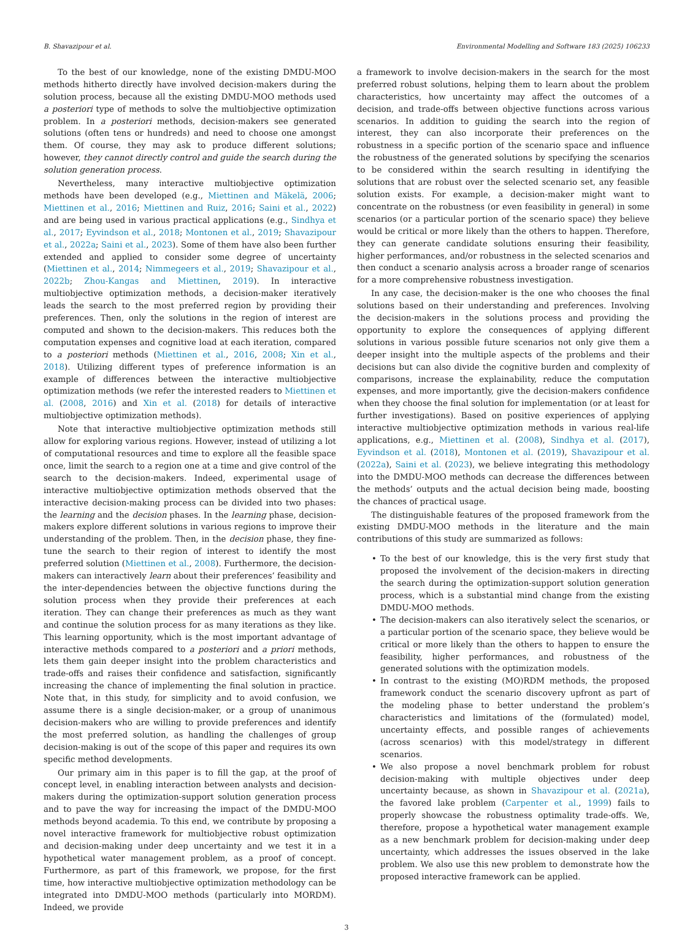B. Shavazipour et al. Environmental Modelling and Software 183 (2025) 106233
To the best of our knowledge, none of the existing DMDU-MOO methods hitherto directly have involved decision-makers during the solution process, because all the existing DMDU-MOO methods used a posteriori type of methods to solve the multiobjective optimization problem. In a posteriori methods, decision-makers see generated solutions (often tens or hundreds) and need to choose one amongst them. Of course, they may ask to produce different solutions; however, they cannot directly control and guide the search during the solution generation process.
Nevertheless, many interactive multiobjective optimization methods have been developed (e.g., Miettinen and Mäkelä, 2006; Miettinen et al., 2016; Miettinen and Ruiz, 2016; Saini et al., 2022) and are being used in various practical applications (e.g., Sindhya et al., 2017; Eyvindson et al., 2018; Montonen et al., 2019; Shavazipour et al., 2022a; Saini et al., 2023). Some of them have also been further extended and applied to consider some degree of uncertainty (Miettinen et al., 2014; Nimmegeers et al., 2019; Shavazipour et al., 2022b; Zhou-Kangas and Miettinen, 2019). In interactive multiobjective optimization methods, a decision-maker iteratively leads the search to the most preferred region by providing their preferences. Then, only the solutions in the region of interest are computed and shown to the decision-makers. This reduces both the computation expenses and cognitive load at each iteration, compared to a posteriori methods (Miettinen et al., 2016, 2008; Xin et al., 2018). Utilizing different types of preference information is an example of differences between the interactive multiobjective optimization methods (we refer the interested readers to Miettinen et al. (2008, 2016) and Xin et al. (2018) for details of interactive multiobjective optimization methods).
Note that interactive multiobjective optimization methods still allow for exploring various regions. However, instead of utilizing a lot of computational resources and time to explore all the feasible space once, limit the search to a region one at a time and give control of the search to the decision-makers. Indeed, experimental usage of interactive multiobjective optimization methods observed that the interactive decision-making process can be divided into two phases: the learning and the decision phases. In the learning phase, decision-makers explore different solutions in various regions to improve their understanding of the problem. Then, in the decision phase, they fine-tune the search to their region of interest to identify the most preferred solution (Miettinen et al., 2008). Furthermore, the decision-makers can interactively learn about their preferences’ feasibility and the inter-dependencies between the objective functions during the solution process when they provide their preferences at each iteration. They can change their preferences as much as they want and continue the solution process for as many iterations as they like. This learning opportunity, which is the most important advantage of interactive methods compared to a posteriori and a priori methods, lets them gain deeper insight into the problem characteristics and trade-offs and raises their confidence and satisfaction, significantly increasing the chance of implementing the final solution in practice. Note that, in this study, for simplicity and to avoid confusion, we assume there is a single decision-maker, or a group of unanimous decision-makers who are willing to provide preferences and identify the most preferred solution, as handling the challenges of group decision-making is out of the scope of this paper and requires its own specific method developments.
Our primary aim in this paper is to fill the gap, at the proof of concept level, in enabling interaction between analysts and decision-makers during the optimization-support solution generation process and to pave the way for increasing the impact of the DMDU-MOO methods beyond academia. To this end, we contribute by proposing a novel interactive framework for multiobjective robust optimization and decision-making under deep uncertainty and we test it in a hypothetical water management problem, as a proof of concept. Furthermore, as part of this framework, we propose, for the first time, how interactive multiobjective optimization methodology can be integrated into DMDU-MOO methods (particularly into MORDM). Indeed, we provide
a framework to involve decision-makers in the search for the most preferred robust solutions, helping them to learn about the problem characteristics, how uncertainty may affect the outcomes of a decision, and trade-offs between objective functions across various scenarios. In addition to guiding the search into the region of interest, they can also incorporate their preferences on the robustness in a specific portion of the scenario space and influence the robustness of the generated solutions by specifying the scenarios to be considered within the search resulting in identifying the solutions that are robust over the selected scenario set, any feasible solution exists. For example, a decision-maker might want to concentrate on the robustness (or even feasibility in general) in some scenarios (or a particular portion of the scenario space) they believe would be critical or more likely than the others to happen. Therefore, they can generate candidate solutions ensuring their feasibility, higher performances, and/or robustness in the selected scenarios and then conduct a scenario analysis across a broader range of scenarios for a more comprehensive robustness investigation.
In any case, the decision-maker is the one who chooses the final solutions based on their understanding and preferences. Involving the decision-makers in the solutions process and providing the opportunity to explore the consequences of applying different solutions in various possible future scenarios not only give them a deeper insight into the multiple aspects of the problems and their decisions but can also divide the cognitive burden and complexity of comparisons, increase the explainability, reduce the computation expenses, and more importantly, give the decision-makers confidence when they choose the final solution for implementation (or at least for further investigations). Based on positive experiences of applying interactive multiobjective optimization methods in various real-life applications, e.g., Miettinen et al. (2008), Sindhya et al. (2017), Eyvindson et al. (2018), Montonen et al. (2019), Shavazipour et al. (2022a), Saini et al. (2023), we believe integrating this methodology into the DMDU-MOO methods can decrease the differences between the methods’ outputs and the actual decision being made, boosting the chances of practical usage.
The distinguishable features of the proposed framework from the existing DMDU-MOO methods in the literature and the main contributions of this study are summarized as follows:
• To the best of our knowledge, this is the very first study that proposed the involvement of the decision-makers in directing the search during the optimization-support solution generation process, which is a substantial mind change from the existing DMDU-MOO methods.
• The decision-makers can also iteratively select the scenarios, or a particular portion of the scenario space, they believe would be critical or more likely than the others to happen to ensure the feasibility, higher performances, and robustness of the generated solutions with the optimization models.
• In contrast to the existing (MO)RDM methods, the proposed framework conduct the scenario discovery upfront as part of the modeling phase to better understand the problem’s characteristics and limitations of the (formulated) model, uncertainty effects, and possible ranges of achievements (across scenarios) with this model/strategy in different scenarios.
• We also propose a novel benchmark problem for robust decision-making with multiple objectives under deep uncertainty because, as shown in Shavazipour et al. (2021a), the favored lake problem (Carpenter et al., 1999) fails to properly showcase the robustness optimality trade-offs. We, therefore, propose a hypothetical water management example as a new benchmark problem for decision-making under deep uncertainty, which addresses the issues observed in the lake problem. We also use this new problem to demonstrate how the proposed interactive framework can be applied.
3